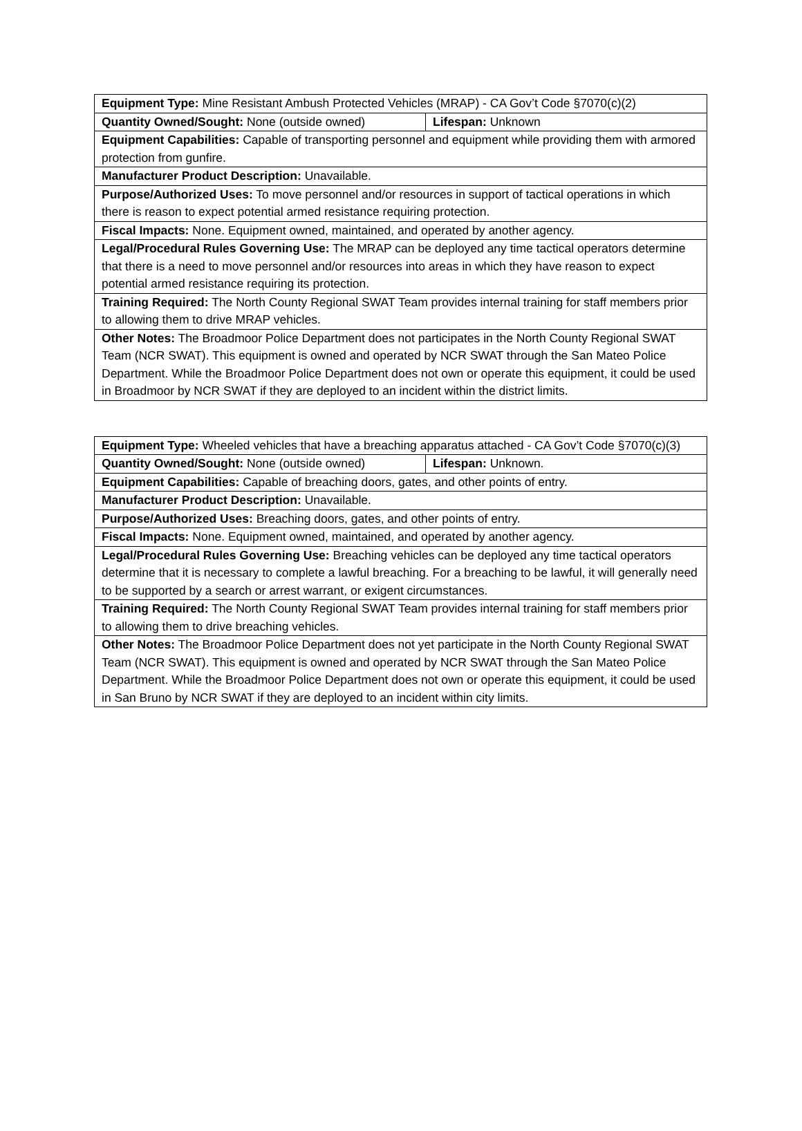| Equipment Type: Mine Resistant Ambush Protected Vehicles (MRAP) - CA Gov’t Code §7070(c)(2) | |
| Quantity Owned/Sought: None (outside owned) | Lifespan: Unknown |
| Equipment Capabilities: Capable of transporting personnel and equipment while providing them with armored protection from gunfire. | |
| Manufacturer Product Description: Unavailable. | |
| Purpose/Authorized Uses: To move personnel and/or resources in support of tactical operations in which there is reason to expect potential armed resistance requiring protection. | |
| Fiscal Impacts: None. Equipment owned, maintained, and operated by another agency. | |
| Legal/Procedural Rules Governing Use: The MRAP can be deployed any time tactical operators determine that there is a need to move personnel and/or resources into areas in which they have reason to expect potential armed resistance requiring its protection. | |
| Training Required: The North County Regional SWAT Team provides internal training for staff members prior to allowing them to drive MRAP vehicles. | |
| Other Notes: The Broadmoor Police Department does not participates in the North County Regional SWAT Team (NCR SWAT). This equipment is owned and operated by NCR SWAT through the San Mateo Police Department. While the Broadmoor Police Department does not own or operate this equipment, it could be used in Broadmoor by NCR SWAT if they are deployed to an incident within the district limits. | |
| Equipment Type: Wheeled vehicles that have a breaching apparatus attached - CA Gov’t Code §7070(c)(3) | |
| Quantity Owned/Sought: None (outside owned) | Lifespan: Unknown. |
| Equipment Capabilities: Capable of breaching doors, gates, and other points of entry. | |
| Manufacturer Product Description: Unavailable. | |
| Purpose/Authorized Uses: Breaching doors, gates, and other points of entry. | |
| Fiscal Impacts: None. Equipment owned, maintained, and operated by another agency. | |
| Legal/Procedural Rules Governing Use: Breaching vehicles can be deployed any time tactical operators determine that it is necessary to complete a lawful breaching. For a breaching to be lawful, it will generally need to be supported by a search or arrest warrant, or exigent circumstances. | |
| Training Required: The North County Regional SWAT Team provides internal training for staff members prior to allowing them to drive breaching vehicles. | |
| Other Notes: The Broadmoor Police Department does not yet participate in the North County Regional SWAT Team (NCR SWAT). This equipment is owned and operated by NCR SWAT through the San Mateo Police Department. While the Broadmoor Police Department does not own or operate this equipment, it could be used in San Bruno by NCR SWAT if they are deployed to an incident within city limits. | |